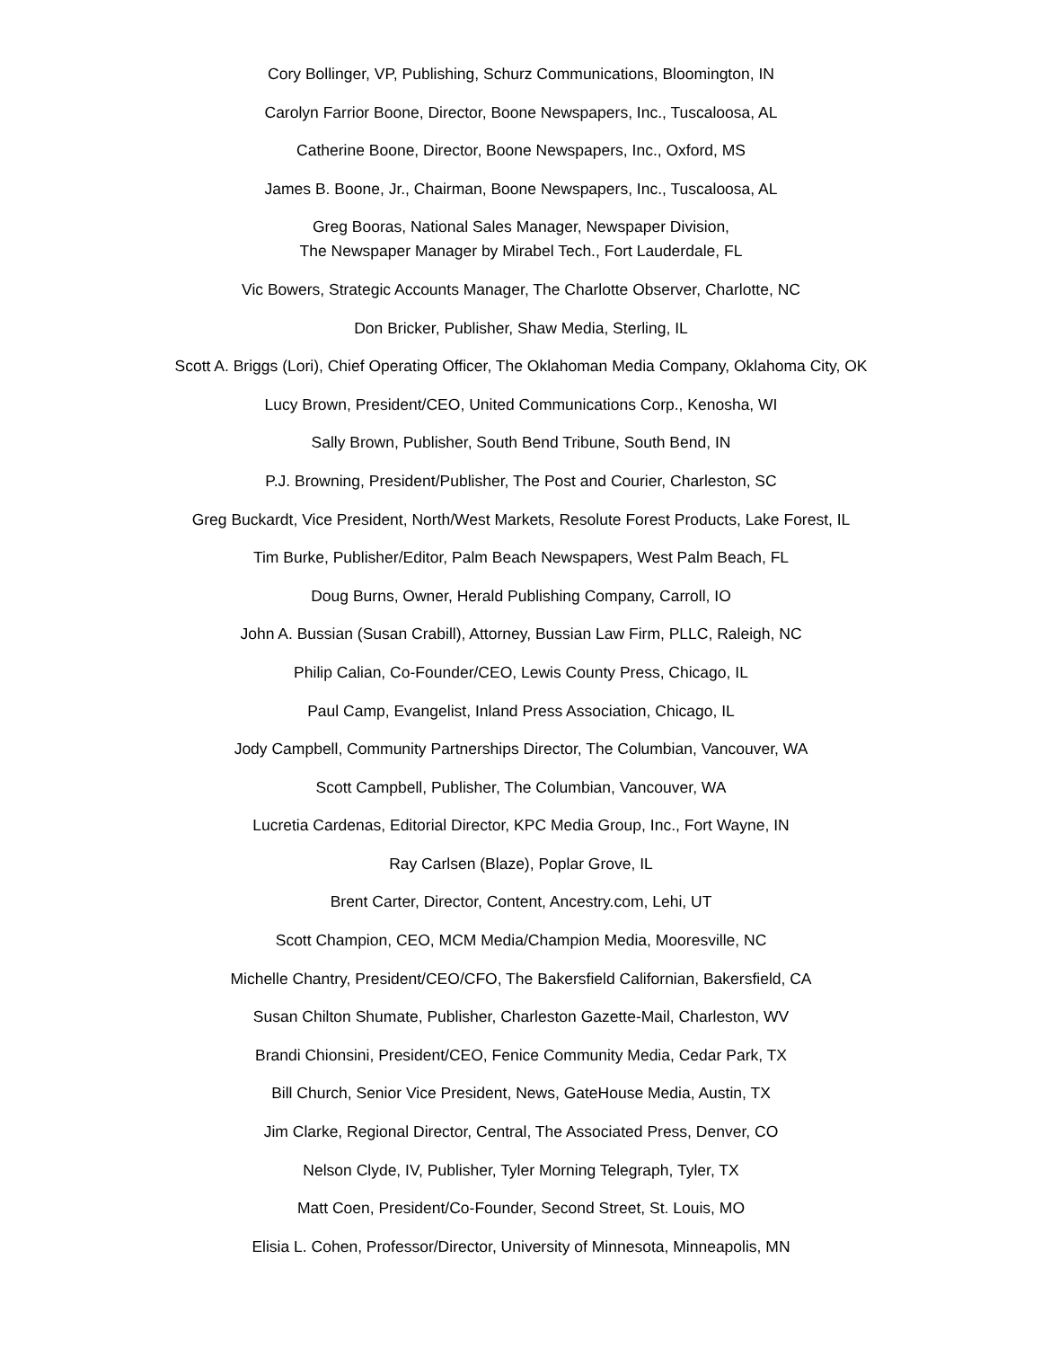Cory Bollinger, VP, Publishing, Schurz Communications, Bloomington, IN
Carolyn Farrior Boone, Director, Boone Newspapers, Inc., Tuscaloosa, AL
Catherine Boone, Director, Boone Newspapers, Inc., Oxford, MS
James B. Boone, Jr., Chairman, Boone Newspapers, Inc., Tuscaloosa, AL
Greg Booras, National Sales Manager, Newspaper Division,
The Newspaper Manager by Mirabel Tech., Fort Lauderdale, FL
Vic Bowers, Strategic Accounts Manager, The Charlotte Observer, Charlotte, NC
Don Bricker, Publisher, Shaw Media, Sterling, IL
Scott A. Briggs (Lori), Chief Operating Officer, The Oklahoman Media Company, Oklahoma City, OK
Lucy Brown, President/CEO, United Communications Corp., Kenosha, WI
Sally Brown, Publisher, South Bend Tribune, South Bend, IN
P.J. Browning, President/Publisher, The Post and Courier, Charleston, SC
Greg Buckardt, Vice President, North/West Markets, Resolute Forest Products, Lake Forest, IL
Tim Burke, Publisher/Editor, Palm Beach Newspapers, West Palm Beach, FL
Doug Burns, Owner, Herald Publishing Company, Carroll, IO
John A. Bussian (Susan Crabill), Attorney, Bussian Law Firm, PLLC, Raleigh, NC
Philip Calian, Co-Founder/CEO, Lewis County Press, Chicago, IL
Paul Camp, Evangelist, Inland Press Association, Chicago, IL
Jody Campbell, Community Partnerships Director, The Columbian, Vancouver, WA
Scott Campbell, Publisher, The Columbian, Vancouver, WA
Lucretia Cardenas, Editorial Director, KPC Media Group, Inc., Fort Wayne, IN
Ray Carlsen (Blaze), Poplar Grove, IL
Brent Carter, Director, Content, Ancestry.com, Lehi, UT
Scott Champion, CEO, MCM Media/Champion Media, Mooresville, NC
Michelle Chantry, President/CEO/CFO, The Bakersfield Californian, Bakersfield, CA
Susan Chilton Shumate, Publisher, Charleston Gazette-Mail, Charleston, WV
Brandi Chionsini, President/CEO, Fenice Community Media, Cedar Park, TX
Bill Church, Senior Vice President, News, GateHouse Media, Austin, TX
Jim Clarke, Regional Director, Central, The Associated Press, Denver, CO
Nelson Clyde, IV, Publisher, Tyler Morning Telegraph, Tyler, TX
Matt Coen, President/Co-Founder, Second Street, St. Louis, MO
Elisia L. Cohen, Professor/Director, University of Minnesota, Minneapolis, MN